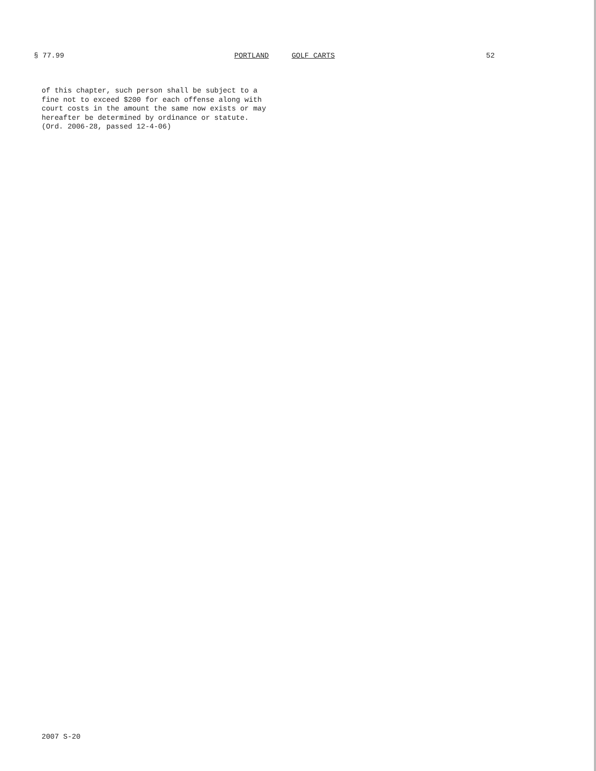§ 77.99 PORTLAND GOLF CARTS 52
of this chapter, such person shall be subject to a fine not to exceed $200 for each offense along with court costs in the amount the same now exists or may hereafter be determined by ordinance or statute.
(Ord. 2006-28, passed 12-4-06)
2007 S-20